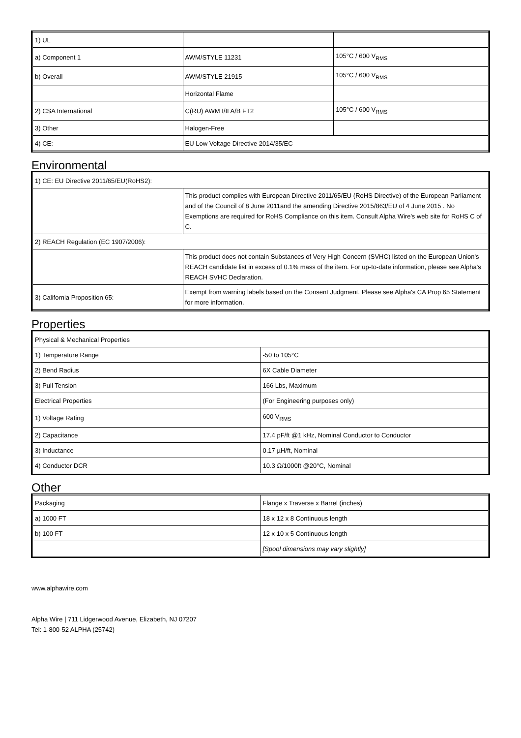| 1) UL | | |
| a) Component 1 | AWM/STYLE 11231 | 105°C / 600 V<sub>RMS</sub> |
| b) Overall | AWM/STYLE 21915 | 105°C / 600 V<sub>RMS</sub> |
| | Horizontal Flame | |
| 2) CSA International | C(RU) AWM I/II A/B FT2 | 105°C / 600 V<sub>RMS</sub> |
| 3) Other | Halogen-Free | |
| 4) CE: | EU Low Voltage Directive 2014/35/EC | |
Environmental
| 1) CE: EU Directive 2011/65/EU(RoHS2): | |
| | This product complies with European Directive 2011/65/EU (RoHS Directive) of the European Parliament and of the Council of 8 June 2011and the amending Directive 2015/863/EU of 4 June 2015 . No Exemptions are required for RoHS Compliance on this item. Consult Alpha Wire's web site for RoHS C of C. |
| 2) REACH Regulation (EC 1907/2006): | |
| | This product does not contain Substances of Very High Concern (SVHC) listed on the European Union's REACH candidate list in excess of 0.1% mass of the item. For up-to-date information, please see Alpha's REACH SVHC Declaration. |
| 3) California Proposition 65: | Exempt from warning labels based on the Consent Judgment. Please see Alpha's CA Prop 65 Statement for more information. |
Properties
| Physical & Mechanical Properties | |
| 1) Temperature Range | -50 to 105°C |
| 2) Bend Radius | 6X Cable Diameter |
| 3) Pull Tension | 166 Lbs, Maximum |
| Electrical Properties | (For Engineering purposes only) |
| 1) Voltage Rating | 600 V<sub>RMS</sub> |
| 2) Capacitance | 17.4 pF/ft @1 kHz, Nominal Conductor to Conductor |
| 3) Inductance | 0.17 µH/ft, Nominal |
| 4) Conductor DCR | 10.3 Ω/1000ft @20°C, Nominal |
Other
| Packaging | Flange x Traverse x Barrel (inches) |
| a) 1000 FT | 18 x 12 x 8 Continuous length |
| b) 100 FT | 12 x 10 x 5 Continuous length |
| | [Spool dimensions may vary slightly] |
www.alphawire.com
Alpha Wire | 711 Lidgerwood Avenue, Elizabeth, NJ 07207
Tel: 1-800-52 ALPHA (25742)